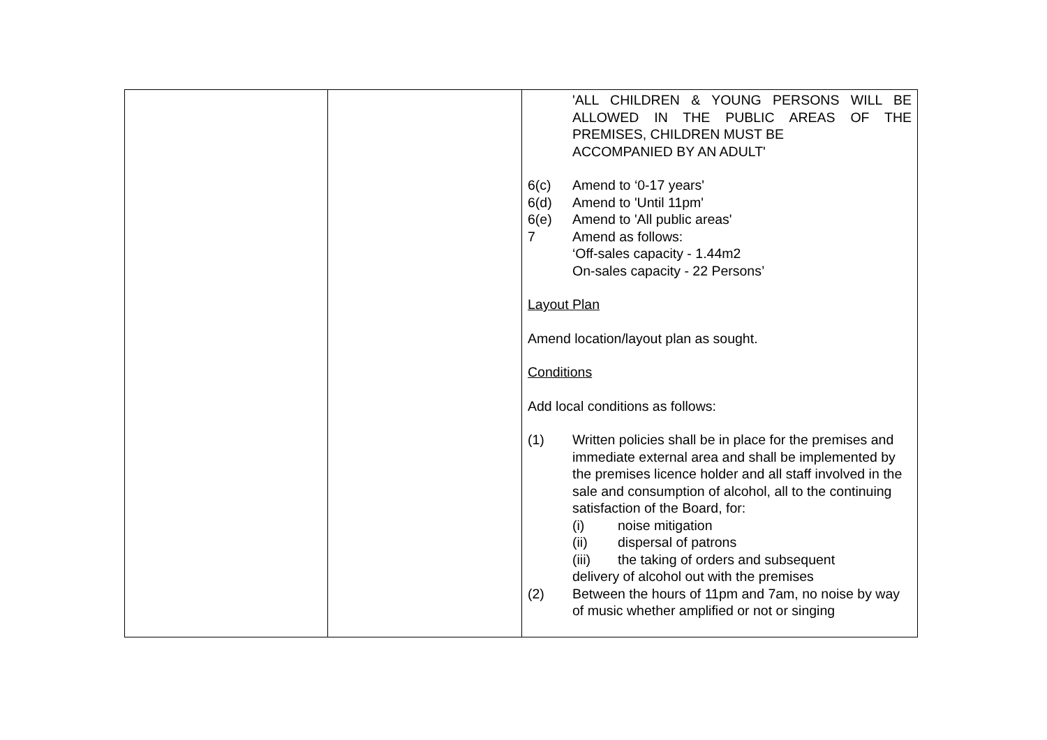| | | 'ALL CHILDREN & YOUNG PERSONS WILL BE ALLOWED IN THE PUBLIC AREAS OF THE PREMISES, CHILDREN MUST BE ACCOMPANIED BY AN ADULT' 6(c) Amend to ‘0-17 years' 6(d) Amend to 'Until 11pm' 6(e) Amend to 'All public areas' 7 Amend as follows: ‘Off-sales capacity - 1.44m2 On-sales capacity - 22 Persons’ Layout Plan Amend location/layout plan as sought. Conditions Add local conditions as follows: (1) Written policies shall be in place for the premises and immediate external area and shall be implemented by the premises licence holder and all staff involved in the sale and consumption of alcohol, all to the continuing satisfaction of the Board, for: (i) noise mitigation (ii) dispersal of patrons (iii) the taking of orders and subsequent delivery of alcohol out with the premises (2) Between the hours of 11pm and 7am, no noise by way of music whether amplified or not or singing |